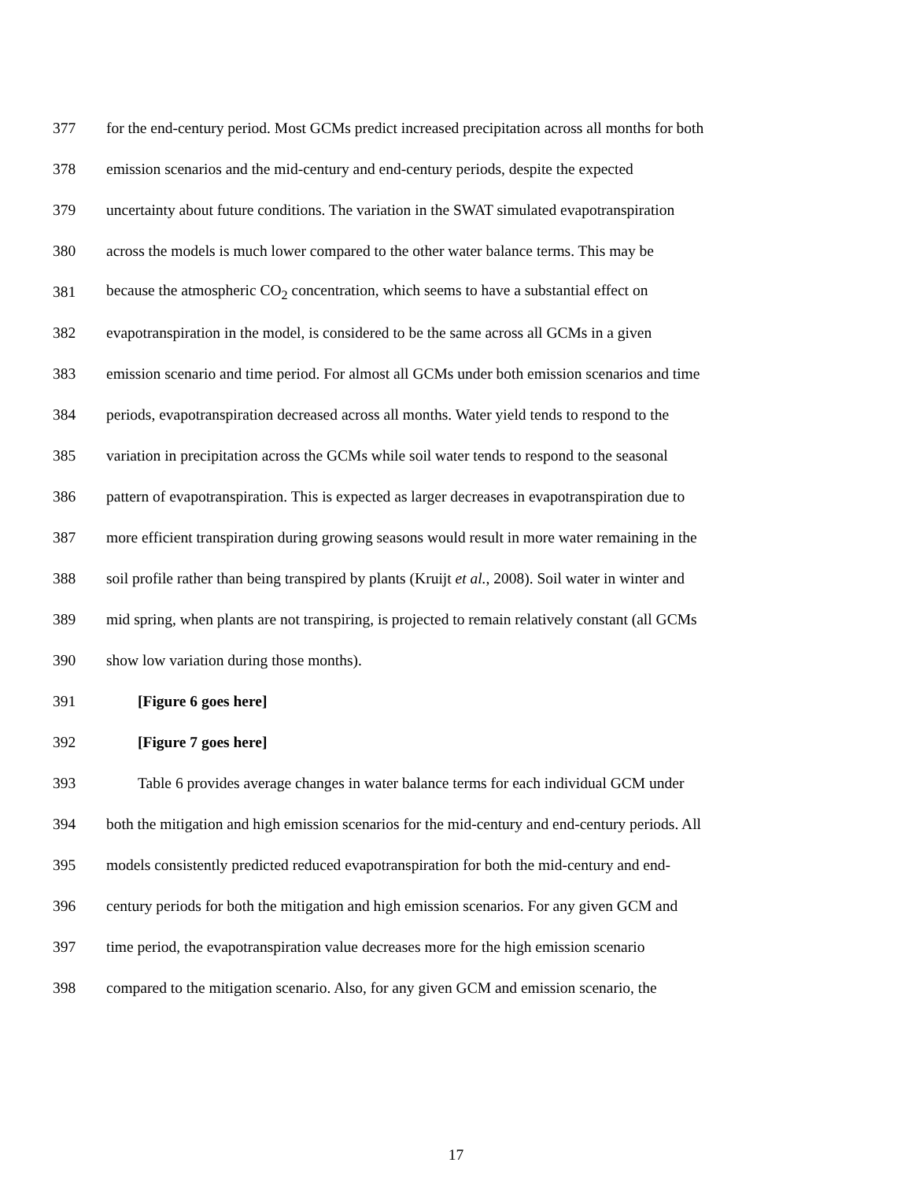377
for the end-century period. Most GCMs predict increased precipitation across all months for both
378
emission scenarios and the mid-century and end-century periods, despite the expected
379
uncertainty about future conditions. The variation in the SWAT simulated evapotranspiration
380
across the models is much lower compared to the other water balance terms. This may be
381
because the atmospheric CO<sub>2</sub> concentration, which seems to have a substantial effect on
382
evapotranspiration in the model, is considered to be the same across all GCMs in a given
383
emission scenario and time period. For almost all GCMs under both emission scenarios and time
384
periods, evapotranspiration decreased across all months. Water yield tends to respond to the
385
variation in precipitation across the GCMs while soil water tends to respond to the seasonal
386
pattern of evapotranspiration. This is expected as larger decreases in evapotranspiration due to
387
more efficient transpiration during growing seasons would result in more water remaining in the
388
soil profile rather than being transpired by plants (Kruijt et al., 2008). Soil water in winter and
389
mid spring, when plants are not transpiring, is projected to remain relatively constant (all GCMs
390
show low variation during those months).
391 [Figure 6 goes here]
392 [Figure 7 goes here]
393
Table 6 provides average changes in water balance terms for each individual GCM under
394
both the mitigation and high emission scenarios for the mid-century and end-century periods. All
395
models consistently predicted reduced evapotranspiration for both the mid-century and end-
396
century periods for both the mitigation and high emission scenarios. For any given GCM and
397
time period, the evapotranspiration value decreases more for the high emission scenario
398
compared to the mitigation scenario. Also, for any given GCM and emission scenario, the
17